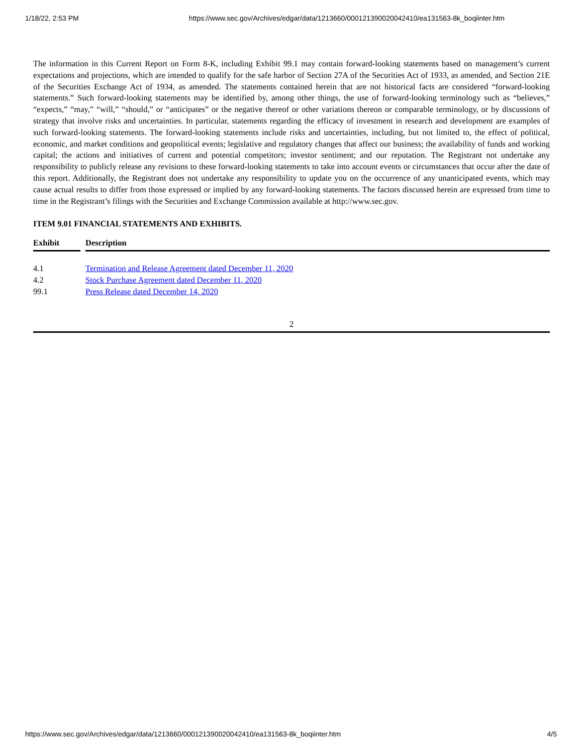1/18/22, 2:53 PM https://www.sec.gov/Archives/edgar/data/1213660/000121390020042410/ea131563-8k_boqiinter.htm
The information in this Current Report on Form 8-K, including Exhibit 99.1 may contain forward-looking statements based on management’s current expectations and projections, which are intended to qualify for the safe harbor of Section 27A of the Securities Act of 1933, as amended, and Section 21E of the Securities Exchange Act of 1934, as amended. The statements contained herein that are not historical facts are considered “forward-looking statements.” Such forward-looking statements may be identified by, among other things, the use of forward-looking terminology such as “believes,” “expects,” “may,” “will,” “should,” or “anticipates” or the negative thereof or other variations thereon or comparable terminology, or by discussions of strategy that involve risks and uncertainties. In particular, statements regarding the efficacy of investment in research and development are examples of such forward-looking statements. The forward-looking statements include risks and uncertainties, including, but not limited to, the effect of political, economic, and market conditions and geopolitical events; legislative and regulatory changes that affect our business; the availability of funds and working capital; the actions and initiatives of current and potential competitors; investor sentiment; and our reputation. The Registrant not undertake any responsibility to publicly release any revisions to these forward-looking statements to take into account events or circumstances that occur after the date of this report. Additionally, the Registrant does not undertake any responsibility to update you on the occurrence of any unanticipated events, which may cause actual results to differ from those expressed or implied by any forward-looking statements. The factors discussed herein are expressed from time to time in the Registrant’s filings with the Securities and Exchange Commission available at http://www.sec.gov.
ITEM 9.01 FINANCIAL STATEMENTS AND EXHIBITS.
| Exhibit | | Description |
| 4.1 | | Termination and Release Agreement dated December 11, 2020 |
| 4.2 | | Stock Purchase Agreement dated December 11, 2020 |
| 99.1 | | Press Release dated December 14, 2020 |
2
https://www.sec.gov/Archives/edgar/data/1213660/000121390020042410/ea131563-8k_boqiinter.htm 4/5